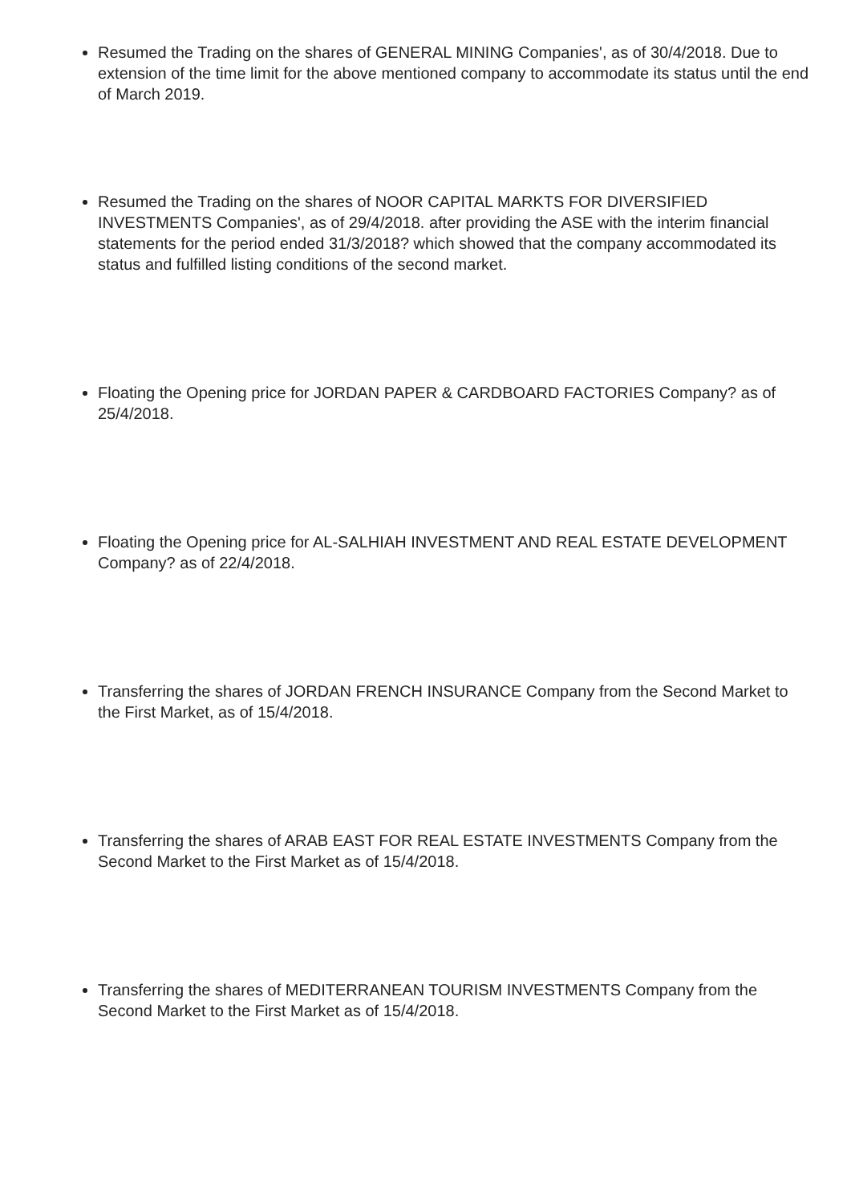Resumed the Trading on the shares of GENERAL MINING Companies', as of 30/4/2018. Due to extension of the time limit for the above mentioned company to accommodate its status until the end of March 2019.
Resumed the Trading on the shares of NOOR CAPITAL MARKTS FOR DIVERSIFIED INVESTMENTS Companies', as of 29/4/2018. after providing the ASE with the interim financial statements for the period ended 31/3/2018? which showed that the company accommodated its status and fulfilled listing conditions of the second market.
Floating the Opening price for JORDAN PAPER & CARDBOARD FACTORIES Company? as of 25/4/2018.
Floating the Opening price for AL-SALHIAH INVESTMENT AND REAL ESTATE DEVELOPMENT Company? as of 22/4/2018.
Transferring the shares of JORDAN FRENCH INSURANCE Company from the Second Market to the First Market, as of 15/4/2018.
Transferring the shares of ARAB EAST FOR REAL ESTATE INVESTMENTS Company from the Second Market to the First Market as of 15/4/2018.
Transferring the shares of MEDITERRANEAN TOURISM INVESTMENTS Company from the Second Market to the First Market as of 15/4/2018.